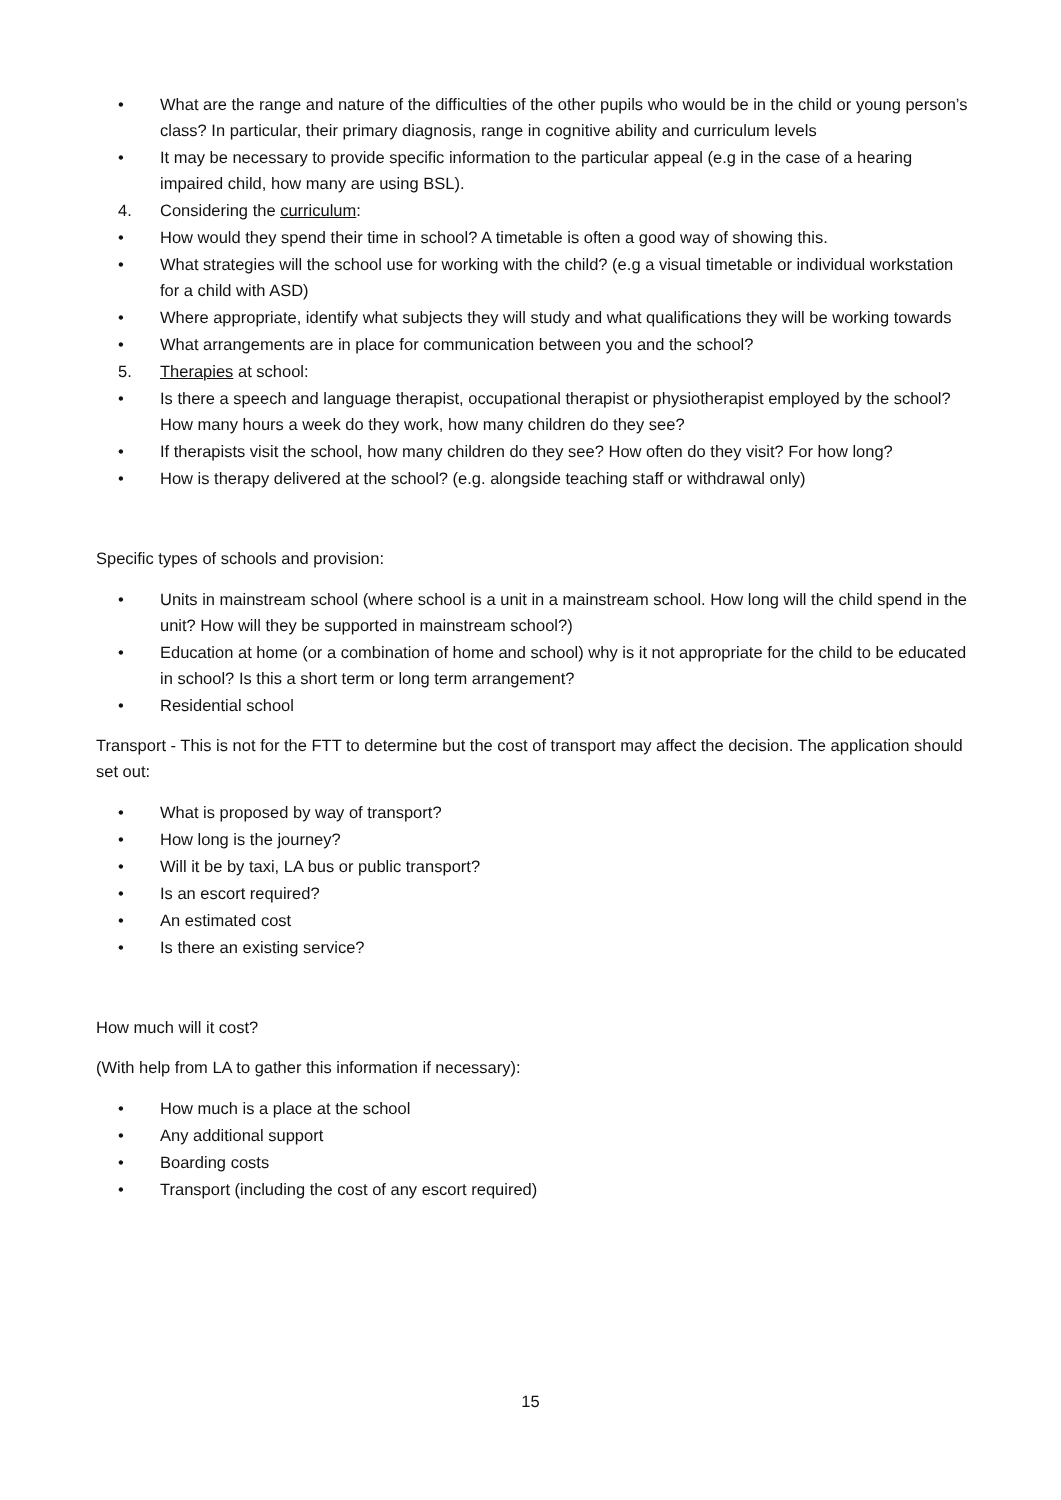• What are the range and nature of the difficulties of the other pupils who would be in the child or young person’s class? In particular, their primary diagnosis, range in cognitive ability and curriculum levels
• It may be necessary to provide specific information to the particular appeal (e.g in the case of a hearing impaired child, how many are using BSL).
4. Considering the curriculum:
• How would they spend their time in school? A timetable is often a good way of showing this.
• What strategies will the school use for working with the child? (e.g a visual timetable or individual workstation for a child with ASD)
• Where appropriate, identify what subjects they will study and what qualifications they will be working towards
• What arrangements are in place for communication between you and the school?
5. Therapies at school:
• Is there a speech and language therapist, occupational therapist or physiotherapist employed by the school? How many hours a week do they work, how many children do they see?
• If therapists visit the school, how many children do they see? How often do they visit? For how long?
• How is therapy delivered at the school? (e.g. alongside teaching staff or withdrawal only)
Specific types of schools and provision:
• Units in mainstream school (where school is a unit in a mainstream school. How long will the child spend in the unit? How will they be supported in mainstream school?)
• Education at home (or a combination of home and school) why is it not appropriate for the child to be educated in school? Is this a short term or long term arrangement?
• Residential school
Transport - This is not for the FTT to determine but the cost of transport may affect the decision. The application should set out:
• What is proposed by way of transport?
• How long is the journey?
• Will it be by taxi, LA bus or public transport?
• Is an escort required?
• An estimated cost
• Is there an existing service?
How much will it cost?
(With help from LA to gather this information if necessary):
• How much is a place at the school
• Any additional support
• Boarding costs
• Transport (including the cost of any escort required)
15